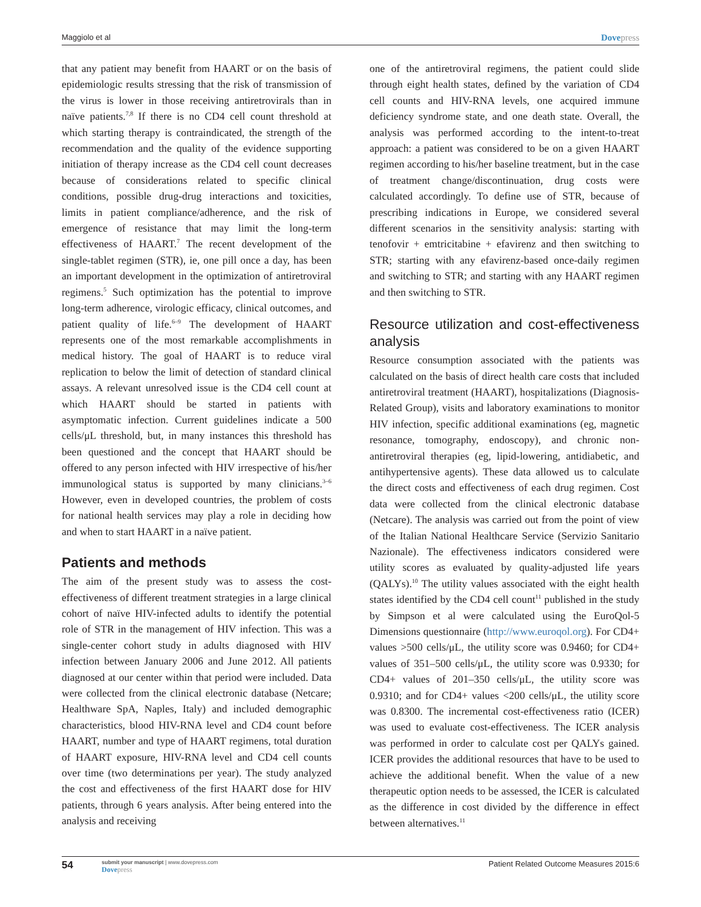Maggiolo et al
Dovepress
that any patient may benefit from HAART or on the basis of epidemiologic results stressing that the risk of transmission of the virus is lower in those receiving antiretrovirals than in naïve patients.<sup>7,8</sup> If there is no CD4 cell count threshold at which starting therapy is contraindicated, the strength of the recommendation and the quality of the evidence supporting initiation of therapy increase as the CD4 cell count decreases because of considerations related to specific clinical conditions, possible drug-drug interactions and toxicities, limits in patient compliance/adherence, and the risk of emergence of resistance that may limit the long-term effectiveness of HAART.<sup>7</sup> The recent development of the single-tablet regimen (STR), ie, one pill once a day, has been an important development in the optimization of antiretroviral regimens.<sup>5</sup> Such optimization has the potential to improve long-term adherence, virologic efficacy, clinical outcomes, and patient quality of life.<sup>6–9</sup> The development of HAART represents one of the most remarkable accomplishments in medical history. The goal of HAART is to reduce viral replication to below the limit of detection of standard clinical assays. A relevant unresolved issue is the CD4 cell count at which HAART should be started in patients with asymptomatic infection. Current guidelines indicate a 500 cells/μL threshold, but, in many instances this threshold has been questioned and the concept that HAART should be offered to any person infected with HIV irrespective of his/her immunological status is supported by many clinicians.<sup>3–6</sup> However, even in developed countries, the problem of costs for national health services may play a role in deciding how and when to start HAART in a naïve patient.
Patients and methods
The aim of the present study was to assess the cost-effectiveness of different treatment strategies in a large clinical cohort of naïve HIV-infected adults to identify the potential role of STR in the management of HIV infection. This was a single-center cohort study in adults diagnosed with HIV infection between January 2006 and June 2012. All patients diagnosed at our center within that period were included. Data were collected from the clinical electronic database (Netcare; Healthware SpA, Naples, Italy) and included demographic characteristics, blood HIV-RNA level and CD4 count before HAART, number and type of HAART regimens, total duration of HAART exposure, HIV-RNA level and CD4 cell counts over time (two determinations per year). The study analyzed the cost and effectiveness of the first HAART dose for HIV patients, through 6 years analysis. After being entered into the analysis and receiving
one of the antiretroviral regimens, the patient could slide through eight health states, defined by the variation of CD4 cell counts and HIV-RNA levels, one acquired immune deficiency syndrome state, and one death state. Overall, the analysis was performed according to the intent-to-treat approach: a patient was considered to be on a given HAART regimen according to his/her baseline treatment, but in the case of treatment change/discontinuation, drug costs were calculated accordingly. To define use of STR, because of prescribing indications in Europe, we considered several different scenarios in the sensitivity analysis: starting with tenofovir + emtricitabine + efavirenz and then switching to STR; starting with any efavirenz-based once-daily regimen and switching to STR; and starting with any HAART regimen and then switching to STR.
Resource utilization and cost-effectiveness analysis
Resource consumption associated with the patients was calculated on the basis of direct health care costs that included antiretroviral treatment (HAART), hospitalizations (Diagnosis-Related Group), visits and laboratory examinations to monitor HIV infection, specific additional examinations (eg, magnetic resonance, tomography, endoscopy), and chronic non-antiretroviral therapies (eg, lipid-lowering, antidiabetic, and antihypertensive agents). These data allowed us to calculate the direct costs and effectiveness of each drug regimen. Cost data were collected from the clinical electronic database (Netcare). The analysis was carried out from the point of view of the Italian National Healthcare Service (Servizio Sanitario Nazionale). The effectiveness indicators considered were utility scores as evaluated by quality-adjusted life years (QALYs).<sup>10</sup> The utility values associated with the eight health states identified by the CD4 cell count<sup>11</sup> published in the study by Simpson et al were calculated using the EuroQol-5 Dimensions questionnaire (http://www.euroqol.org). For CD4+ values >500 cells/μL, the utility score was 0.9460; for CD4+ values of 351–500 cells/μL, the utility score was 0.9330; for CD4+ values of 201–350 cells/μL, the utility score was 0.9310; and for CD4+ values <200 cells/μL, the utility score was 0.8300. The incremental cost-effectiveness ratio (ICER) was used to evaluate cost-effectiveness. The ICER analysis was performed in order to calculate cost per QALYs gained. ICER provides the additional resources that have to be used to achieve the additional benefit. When the value of a new therapeutic option needs to be assessed, the ICER is calculated as the difference in cost divided by the difference in effect between alternatives.<sup>11</sup>
54
submit your manuscript | www.dovepress.com
Dovepress
Patient Related Outcome Measures 2015:6